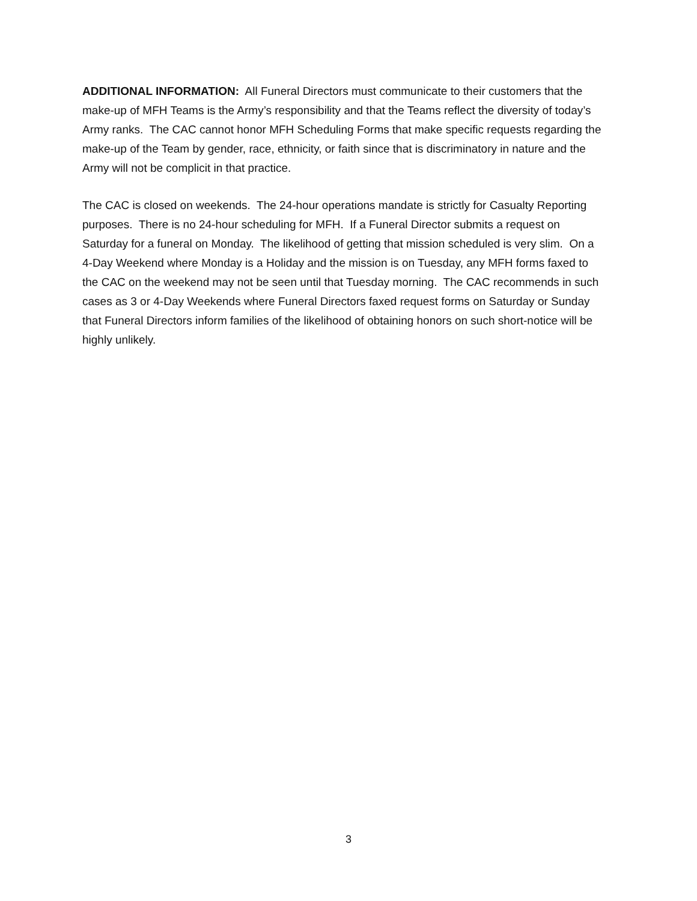ADDITIONAL INFORMATION: All Funeral Directors must communicate to their customers that the make-up of MFH Teams is the Army’s responsibility and that the Teams reflect the diversity of today’s Army ranks. The CAC cannot honor MFH Scheduling Forms that make specific requests regarding the make-up of the Team by gender, race, ethnicity, or faith since that is discriminatory in nature and the Army will not be complicit in that practice.
The CAC is closed on weekends. The 24-hour operations mandate is strictly for Casualty Reporting purposes. There is no 24-hour scheduling for MFH. If a Funeral Director submits a request on Saturday for a funeral on Monday. The likelihood of getting that mission scheduled is very slim. On a 4-Day Weekend where Monday is a Holiday and the mission is on Tuesday, any MFH forms faxed to the CAC on the weekend may not be seen until that Tuesday morning. The CAC recommends in such cases as 3 or 4-Day Weekends where Funeral Directors faxed request forms on Saturday or Sunday that Funeral Directors inform families of the likelihood of obtaining honors on such short-notice will be highly unlikely.
3